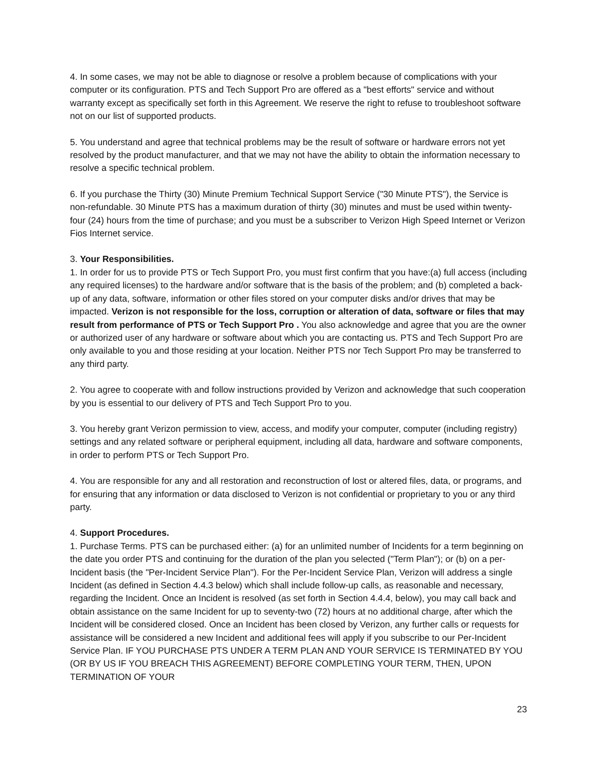4. In some cases, we may not be able to diagnose or resolve a problem because of complications with your computer or its configuration. PTS and Tech Support Pro are offered as a "best efforts" service and without warranty except as specifically set forth in this Agreement. We reserve the right to refuse to troubleshoot software not on our list of supported products.
5. You understand and agree that technical problems may be the result of software or hardware errors not yet resolved by the product manufacturer, and that we may not have the ability to obtain the information necessary to resolve a specific technical problem.
6. If you purchase the Thirty (30) Minute Premium Technical Support Service ("30 Minute PTS"), the Service is non-refundable. 30 Minute PTS has a maximum duration of thirty (30) minutes and must be used within twenty-four (24) hours from the time of purchase; and you must be a subscriber to Verizon High Speed Internet or Verizon Fios Internet service.
3. Your Responsibilities.
1. In order for us to provide PTS or Tech Support Pro, you must first confirm that you have:(a) full access (including any required licenses) to the hardware and/or software that is the basis of the problem; and (b) completed a back-up of any data, software, information or other files stored on your computer disks and/or drives that may be impacted. Verizon is not responsible for the loss, corruption or alteration of data, software or files that may result from performance of PTS or Tech Support Pro . You also acknowledge and agree that you are the owner or authorized user of any hardware or software about which you are contacting us. PTS and Tech Support Pro are only available to you and those residing at your location. Neither PTS nor Tech Support Pro may be transferred to any third party.
2. You agree to cooperate with and follow instructions provided by Verizon and acknowledge that such cooperation by you is essential to our delivery of PTS and Tech Support Pro to you.
3. You hereby grant Verizon permission to view, access, and modify your computer, computer (including registry) settings and any related software or peripheral equipment, including all data, hardware and software components, in order to perform PTS or Tech Support Pro.
4. You are responsible for any and all restoration and reconstruction of lost or altered files, data, or programs, and for ensuring that any information or data disclosed to Verizon is not confidential or proprietary to you or any third party.
4. Support Procedures.
1. Purchase Terms. PTS can be purchased either: (a) for an unlimited number of Incidents for a term beginning on the date you order PTS and continuing for the duration of the plan you selected ("Term Plan"); or (b) on a per-Incident basis (the "Per-Incident Service Plan"). For the Per-Incident Service Plan, Verizon will address a single Incident (as defined in Section 4.4.3 below) which shall include follow-up calls, as reasonable and necessary, regarding the Incident. Once an Incident is resolved (as set forth in Section 4.4.4, below), you may call back and obtain assistance on the same Incident for up to seventy-two (72) hours at no additional charge, after which the Incident will be considered closed. Once an Incident has been closed by Verizon, any further calls or requests for assistance will be considered a new Incident and additional fees will apply if you subscribe to our Per-Incident Service Plan. IF YOU PURCHASE PTS UNDER A TERM PLAN AND YOUR SERVICE IS TERMINATED BY YOU (OR BY US IF YOU BREACH THIS AGREEMENT) BEFORE COMPLETING YOUR TERM, THEN, UPON TERMINATION OF YOUR
23